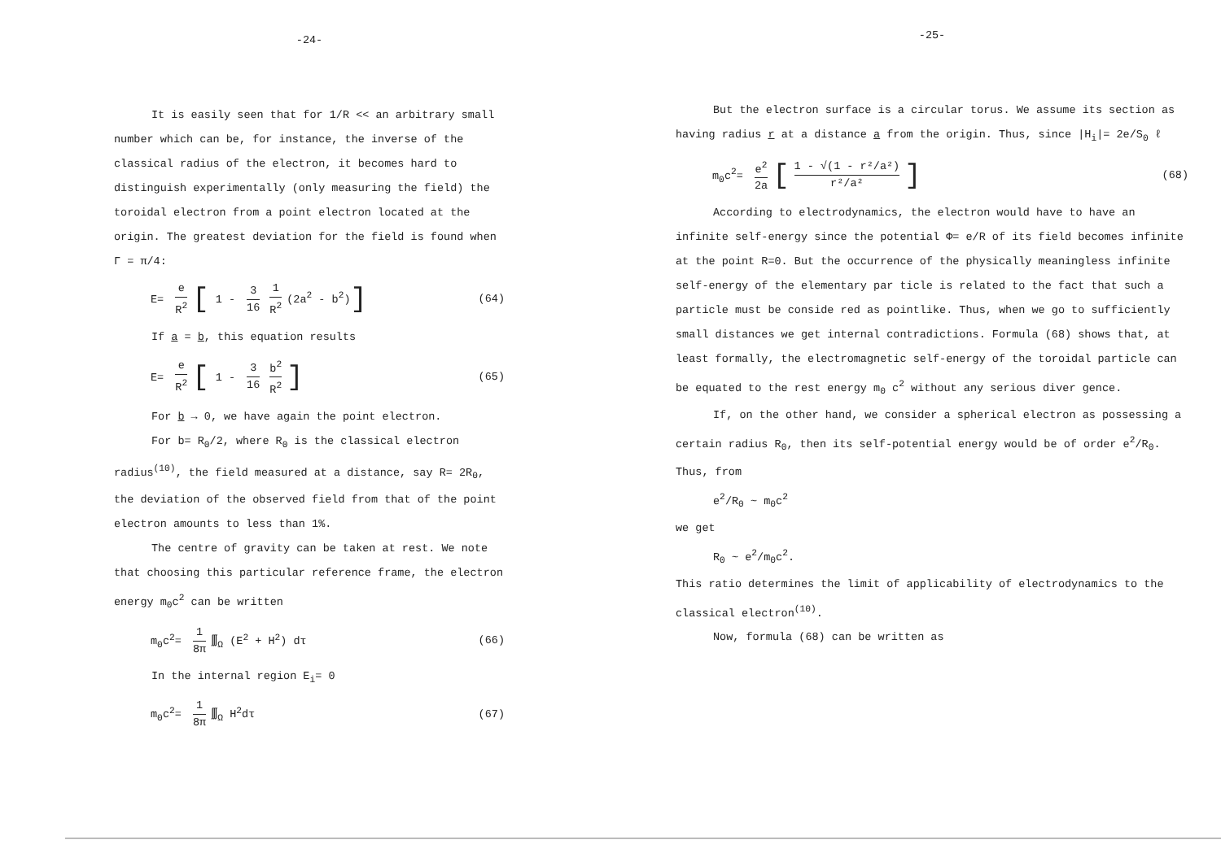-24-
It is easily seen that for 1/R << an arbitrary small number which can be, for instance, the inverse of the classical radius of the electron, it becomes hard to distinguish experimentally (only measuring the field) the toroidal electron from a point electron located at the origin. The greatest deviation for the field is found when Γ = π/4:
E= e R<sup>2</sup> [ 1 - 3 16 1 R<sup>2</sup> (2a<sup>2</sup> - b<sup>2</sup>)]
(64)
If a = b, this equation results
E= e R<sup>2</sup> [ 1 - 3 16 b<sup>2</sup> R<sup>2</sup>]
(65)
For b → 0, we have again the point electron.
For b= R<sub>0</sub>/2, where R<sub>0</sub> is the classical electron radius<sup>(10)</sup>, the field measured at a distance, say R= 2R<sub>0</sub>, the deviation of the observed field from that of the point electron amounts to less than 1%.
The centre of gravity can be taken at rest. We note that choosing this particular reference frame, the electron energy m<sub>0</sub>c<sup>2</sup> can be written
m<sub>0</sub>c<sup>2</sup>= 1 8π ∭<sub>Ω</sub> (E<sup>2</sup> + H<sup>2</sup>) dτ (66)
In the internal region E<sub>i</sub>= 0
m<sub>0</sub>c<sup>2</sup>= 1 8π ∭<sub>Ω</sub> H<sup>2</sup>dτ (67)
-25-
But the electron surface is a circular torus. We assume its section as having radius r at a distance a from the origin. Thus, since |H<sub>i</sub>|= 2e/S<sub>0</sub> ℓ
m<sub>0</sub>c<sup>2</sup>= e<sup>2</sup> 2a [1 - √(1 - r²/a²) r²/a²]
(68)
According to electrodynamics, the electron would have to have an infinite self-energy since the potential Φ= e/R of its field becomes infinite at the point R=0. But the occurrence of the physically meaningless infinite self-energy of the elementary par ticle is related to the fact that such a particle must be conside red as pointlike. Thus, when we go to sufficiently small distances we get internal contradictions. Formula (68) shows that, at least formally, the electromagnetic self-energy of the toroidal particle can be equated to the rest energy m<sub>0</sub> c<sup>2</sup> without any serious diver gence.
If, on the other hand, we consider a spherical electron as possessing a certain radius R<sub>0</sub>, then its self-potential energy would be of order e<sup>2</sup>/R<sub>0</sub>. Thus, from
e<sup>2</sup>/R<sub>0</sub> ~ m<sub>0</sub>c<sup>2</sup>
we get
R<sub>0</sub> ~ e<sup>2</sup>/m<sub>0</sub>c<sup>2</sup>.
This ratio determines the limit of applicability of electrodynamics to the classical electron<sup>(10)</sup>.
Now, formula (68) can be written as